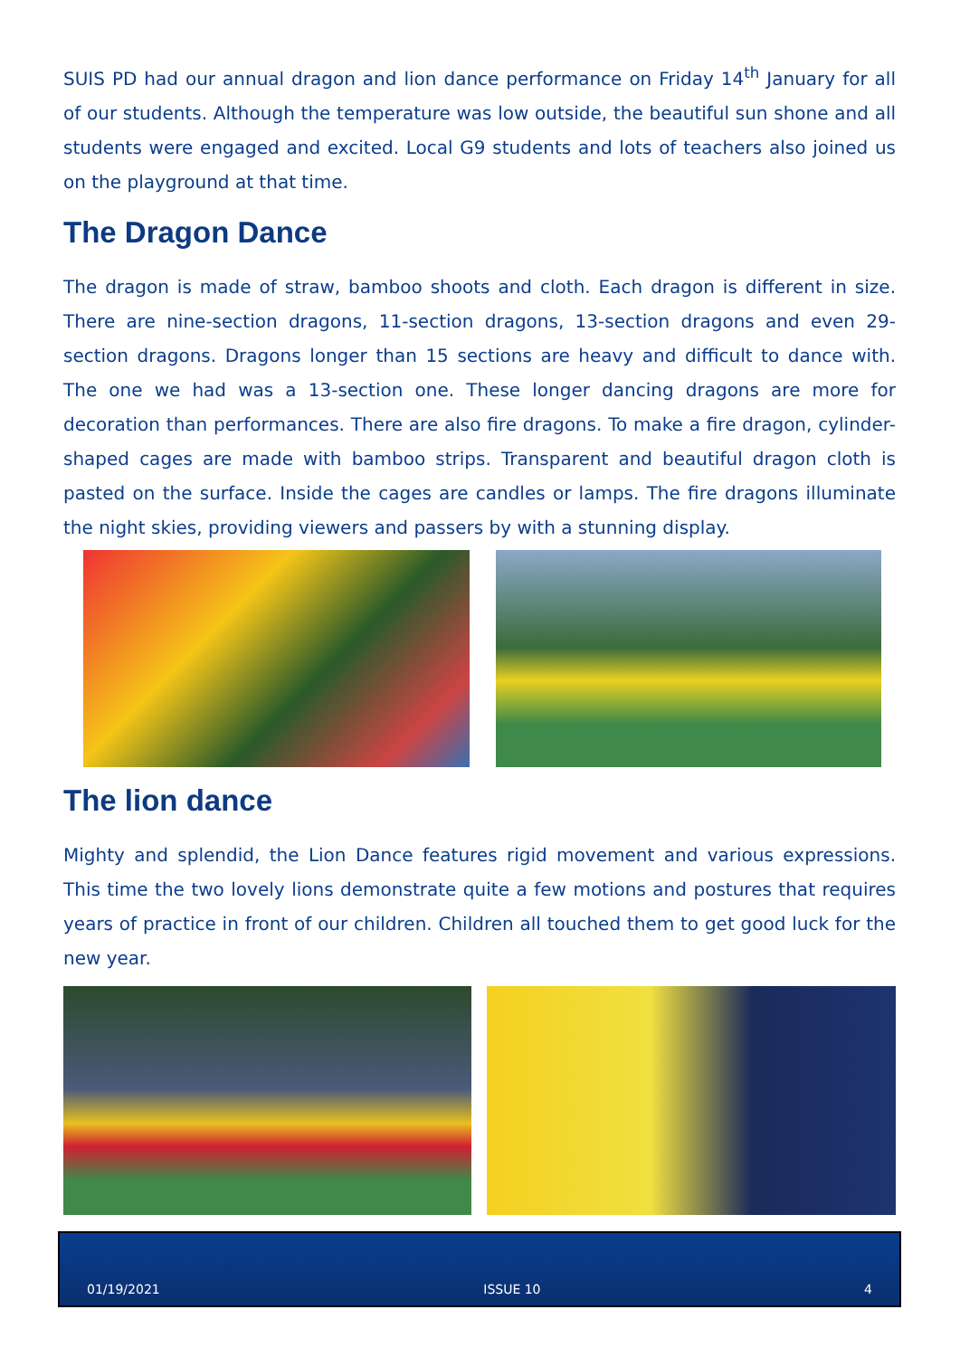SUIS PD had our annual dragon and lion dance performance on Friday 14<sup>th</sup> January for all of our students. Although the temperature was low outside, the beautiful sun shone and all students were engaged and excited. Local G9 students and lots of teachers also joined us on the playground at that time.
The Dragon Dance
The dragon is made of straw, bamboo shoots and cloth. Each dragon is different in size. There are nine-section dragons, 11-section dragons, 13-section dragons and even 29-section dragons. Dragons longer than 15 sections are heavy and difficult to dance with. The one we had was a 13-section one. These longer dancing dragons are more for decoration than performances. There are also fire dragons. To make a fire dragon, cylinder-shaped cages are made with bamboo strips. Transparent and beautiful dragon cloth is pasted on the surface. Inside the cages are candles or lamps. The fire dragons illuminate the night skies, providing viewers and passers by with a stunning display.
The lion dance
Mighty and splendid, the Lion Dance features rigid movement and various expressions. This time the two lovely lions demonstrate quite a few motions and postures that requires years of practice in front of our children. Children all touched them to get good luck for the new year.
01/19/2021 ISSUE 10 4